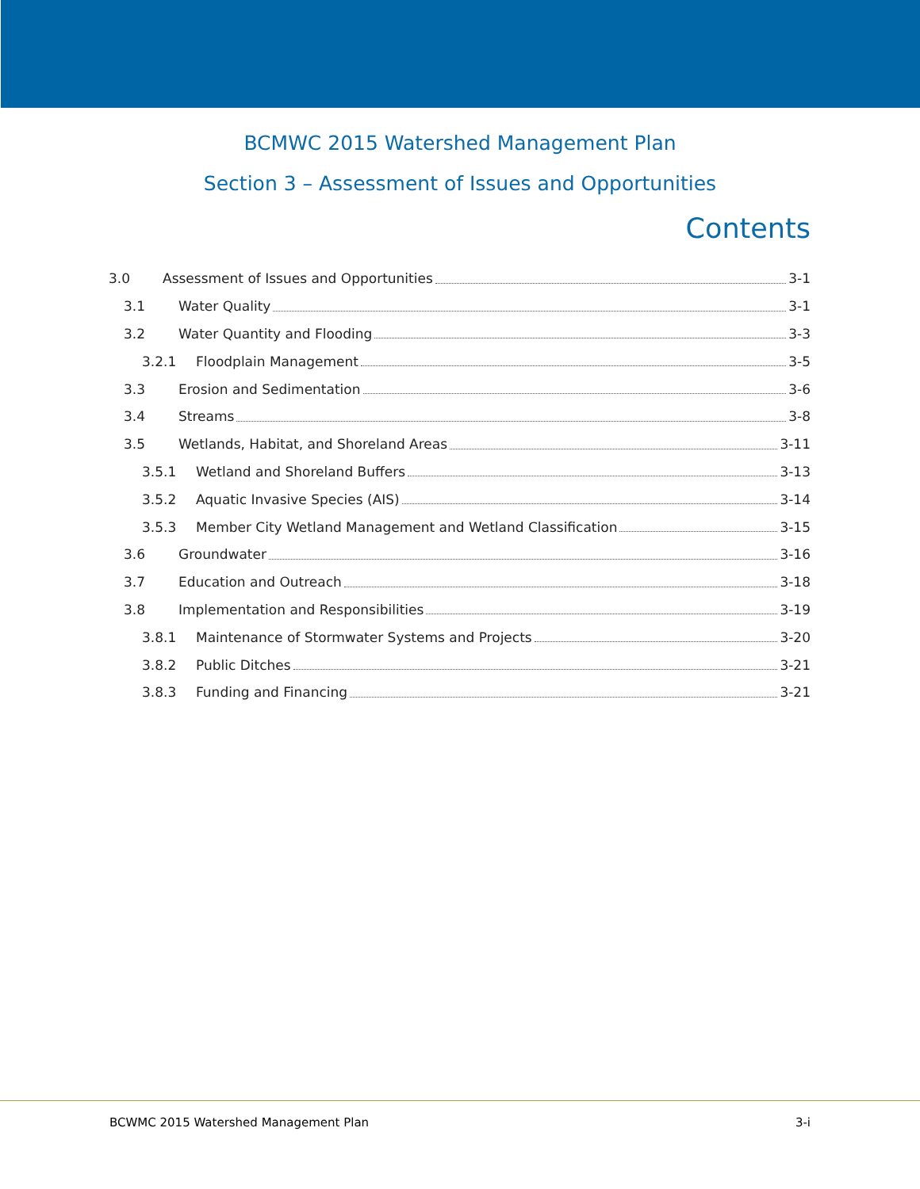BCMWC 2015 Watershed Management Plan
Section 3 – Assessment of Issues and Opportunities
Contents
3.0 Assessment of Issues and Opportunities 3-1
3.1 Water Quality 3-1
3.2 Water Quantity and Flooding 3-3
3.2.1 Floodplain Management 3-5
3.3 Erosion and Sedimentation 3-6
3.4 Streams 3-8
3.5 Wetlands, Habitat, and Shoreland Areas 3-11
3.5.1 Wetland and Shoreland Buffers 3-13
3.5.2 Aquatic Invasive Species (AIS) 3-14
3.5.3 Member City Wetland Management and Wetland Classification 3-15
3.6 Groundwater 3-16
3.7 Education and Outreach 3-18
3.8 Implementation and Responsibilities 3-19
3.8.1 Maintenance of Stormwater Systems and Projects 3-20
3.8.2 Public Ditches 3-21
3.8.3 Funding and Financing 3-21
BCWMC 2015 Watershed Management Plan 3-i